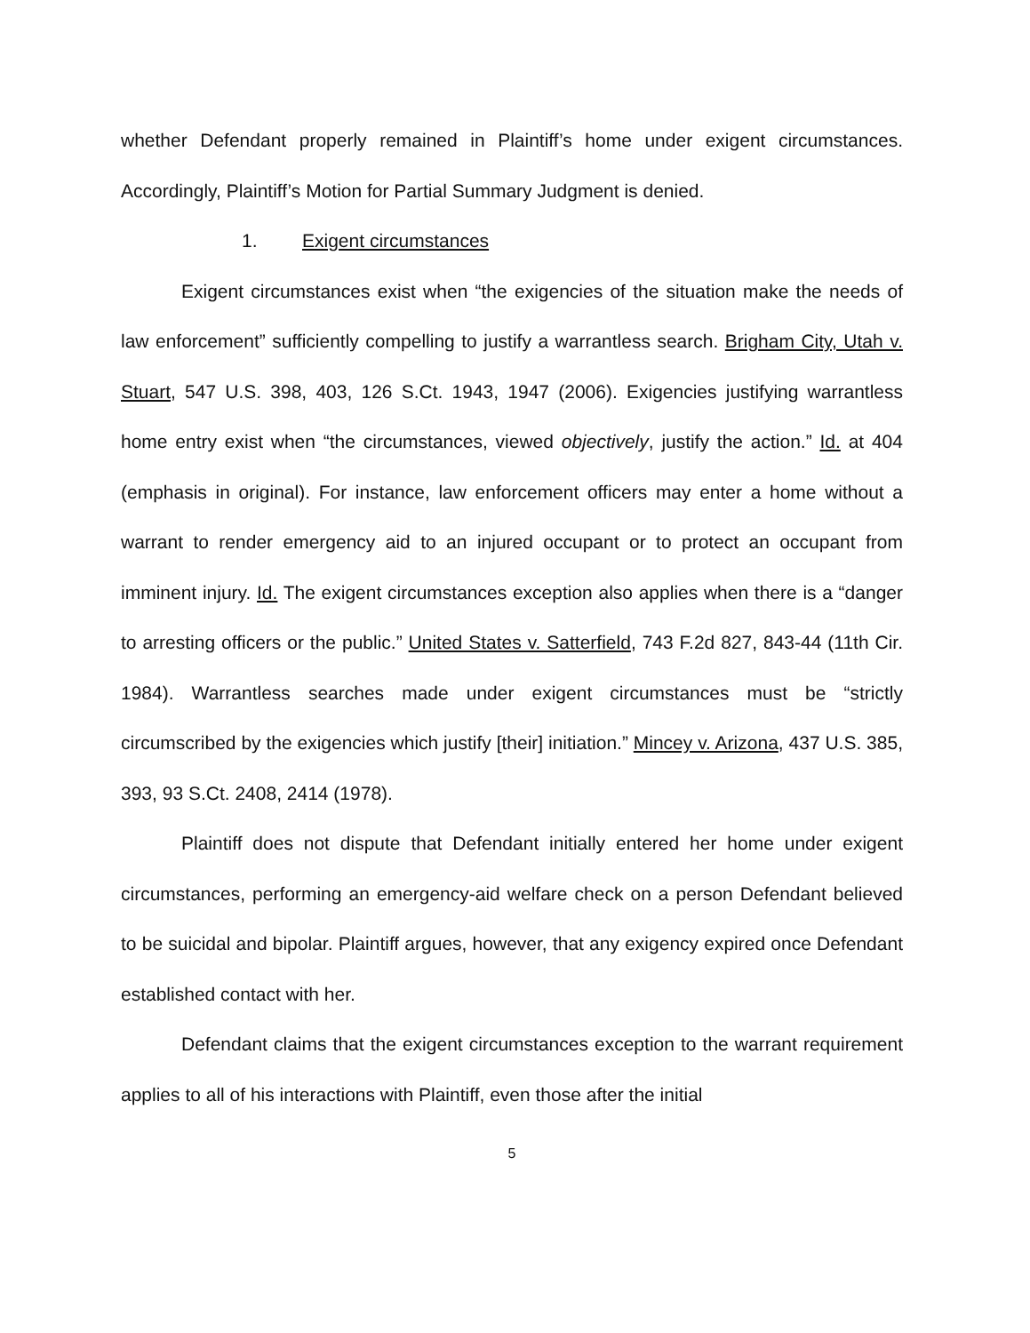whether Defendant properly remained in Plaintiff’s home under exigent circumstances. Accordingly, Plaintiff’s Motion for Partial Summary Judgment is denied.
1. Exigent circumstances
Exigent circumstances exist when “the exigencies of the situation make the needs of law enforcement” sufficiently compelling to justify a warrantless search. Brigham City, Utah v. Stuart, 547 U.S. 398, 403, 126 S.Ct. 1943, 1947 (2006). Exigencies justifying warrantless home entry exist when “the circumstances, viewed objectively, justify the action.” Id. at 404 (emphasis in original). For instance, law enforcement officers may enter a home without a warrant to render emergency aid to an injured occupant or to protect an occupant from imminent injury. Id. The exigent circumstances exception also applies when there is a “danger to arresting officers or the public.” United States v. Satterfield, 743 F.2d 827, 843-44 (11th Cir. 1984). Warrantless searches made under exigent circumstances must be “strictly circumscribed by the exigencies which justify [their] initiation.” Mincey v. Arizona, 437 U.S. 385, 393, 93 S.Ct. 2408, 2414 (1978).
Plaintiff does not dispute that Defendant initially entered her home under exigent circumstances, performing an emergency-aid welfare check on a person Defendant believed to be suicidal and bipolar. Plaintiff argues, however, that any exigency expired once Defendant established contact with her.
Defendant claims that the exigent circumstances exception to the warrant requirement applies to all of his interactions with Plaintiff, even those after the initial
5